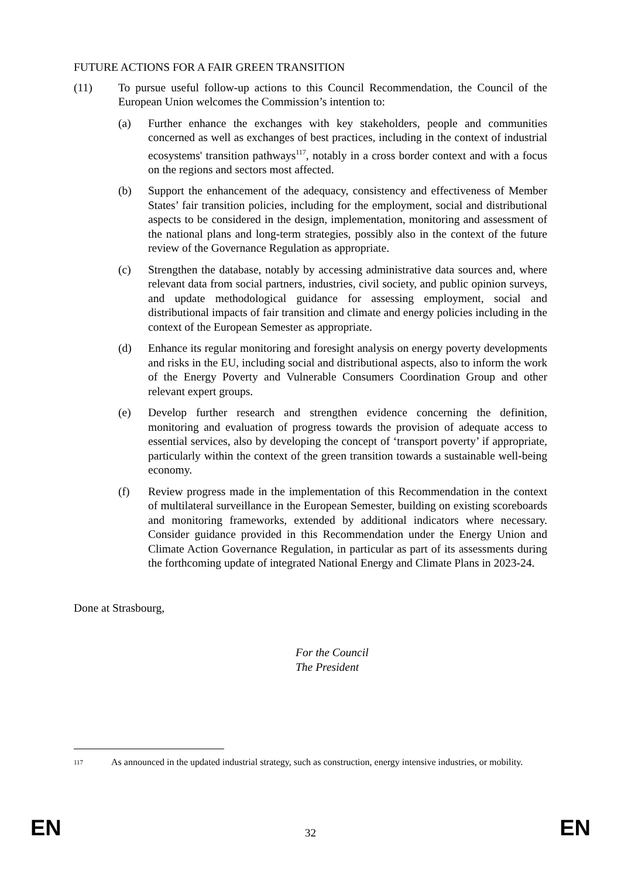FUTURE ACTIONS FOR A FAIR GREEN TRANSITION
(11) To pursue useful follow-up actions to this Council Recommendation, the Council of the European Union welcomes the Commission’s intention to:
(a) Further enhance the exchanges with key stakeholders, people and communities concerned as well as exchanges of best practices, including in the context of industrial ecosystems' transition pathways<sup>117</sup>, notably in a cross border context and with a focus on the regions and sectors most affected.
(b) Support the enhancement of the adequacy, consistency and effectiveness of Member States’ fair transition policies, including for the employment, social and distributional aspects to be considered in the design, implementation, monitoring and assessment of the national plans and long-term strategies, possibly also in the context of the future review of the Governance Regulation as appropriate.
(c) Strengthen the database, notably by accessing administrative data sources and, where relevant data from social partners, industries, civil society, and public opinion surveys, and update methodological guidance for assessing employment, social and distributional impacts of fair transition and climate and energy policies including in the context of the European Semester as appropriate.
(d) Enhance its regular monitoring and foresight analysis on energy poverty developments and risks in the EU, including social and distributional aspects, also to inform the work of the Energy Poverty and Vulnerable Consumers Coordination Group and other relevant expert groups.
(e) Develop further research and strengthen evidence concerning the definition, monitoring and evaluation of progress towards the provision of adequate access to essential services, also by developing the concept of ‘transport poverty’ if appropriate, particularly within the context of the green transition towards a sustainable well-being economy.
(f) Review progress made in the implementation of this Recommendation in the context of multilateral surveillance in the European Semester, building on existing scoreboards and monitoring frameworks, extended by additional indicators where necessary. Consider guidance provided in this Recommendation under the Energy Union and Climate Action Governance Regulation, in particular as part of its assessments during the forthcoming update of integrated National Energy and Climate Plans in 2023-24.
Done at Strasbourg,
For the Council
The President
117
As announced in the updated industrial strategy, such as construction, energy intensive industries, or mobility.
EN 32 EN